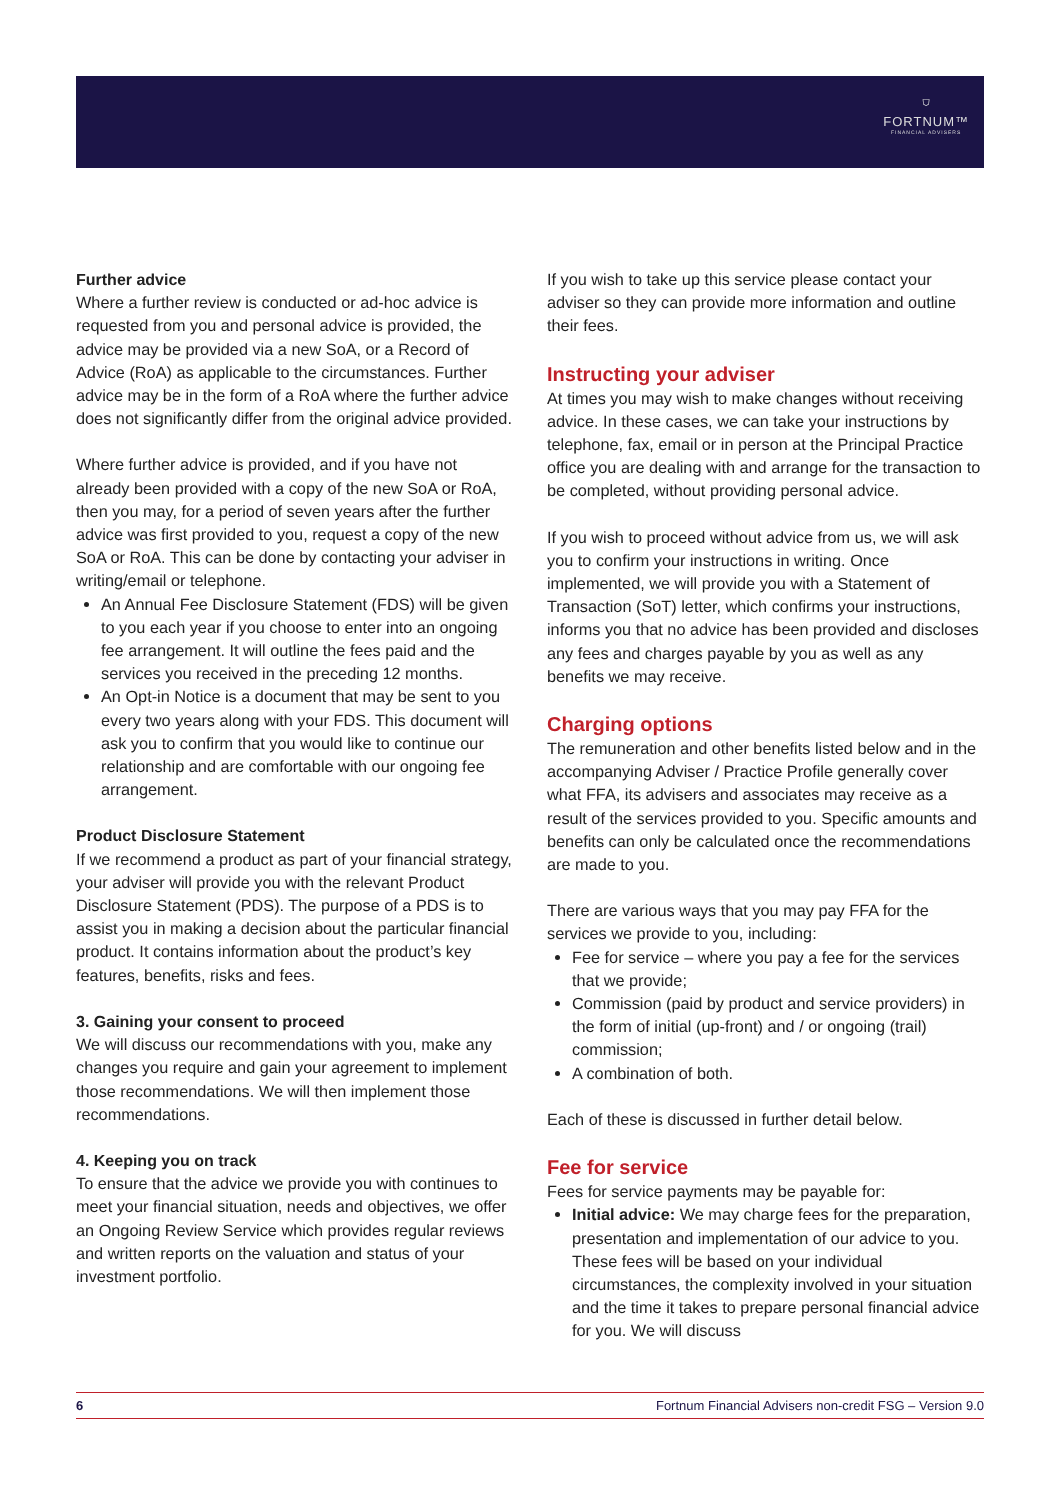⛉
FORTNUM™
FINANCIAL ADVISERS
Further advice
Where a further review is conducted or ad-hoc advice is requested from you and personal advice is provided, the advice may be provided via a new SoA, or a Record of Advice (RoA) as applicable to the circumstances. Further advice may be in the form of a RoA where the further advice does not significantly differ from the original advice provided.
Where further advice is provided, and if you have not already been provided with a copy of the new SoA or RoA, then you may, for a period of seven years after the further advice was first provided to you, request a copy of the new SoA or RoA. This can be done by contacting your adviser in writing/email or telephone.
An Annual Fee Disclosure Statement (FDS) will be given to you each year if you choose to enter into an ongoing fee arrangement. It will outline the fees paid and the services you received in the preceding 12 months.
An Opt-in Notice is a document that may be sent to you every two years along with your FDS. This document will ask you to confirm that you would like to continue our relationship and are comfortable with our ongoing fee arrangement.
Product Disclosure Statement
If we recommend a product as part of your financial strategy, your adviser will provide you with the relevant Product Disclosure Statement (PDS). The purpose of a PDS is to assist you in making a decision about the particular financial product. It contains information about the product’s key features, benefits, risks and fees.
3. Gaining your consent to proceed
We will discuss our recommendations with you, make any changes you require and gain your agreement to implement those recommendations. We will then implement those recommendations.
4. Keeping you on track
To ensure that the advice we provide you with continues to meet your financial situation, needs and objectives, we offer an Ongoing Review Service which provides regular reviews and written reports on the valuation and status of your investment portfolio.
If you wish to take up this service please contact your adviser so they can provide more information and outline their fees.
Instructing your adviser
At times you may wish to make changes without receiving advice. In these cases, we can take your instructions by telephone, fax, email or in person at the Principal Practice office you are dealing with and arrange for the transaction to be completed, without providing personal advice.
If you wish to proceed without advice from us, we will ask you to confirm your instructions in writing. Once implemented, we will provide you with a Statement of Transaction (SoT) letter, which confirms your instructions, informs you that no advice has been provided and discloses any fees and charges payable by you as well as any benefits we may receive.
Charging options
The remuneration and other benefits listed below and in the accompanying Adviser / Practice Profile generally cover what FFA, its advisers and associates may receive as a result of the services provided to you. Specific amounts and benefits can only be calculated once the recommendations are made to you.
There are various ways that you may pay FFA for the services we provide to you, including:
Fee for service – where you pay a fee for the services that we provide;
Commission (paid by product and service providers) in the form of initial (up-front) and / or ongoing (trail) commission;
A combination of both.
Each of these is discussed in further detail below.
Fee for service
Fees for service payments may be payable for:
Initial advice: We may charge fees for the preparation, presentation and implementation of our advice to you. These fees will be based on your individual circumstances, the complexity involved in your situation and the time it takes to prepare personal financial advice for you. We will discuss
6 Fortnum Financial Advisers non-credit FSG – Version 9.0